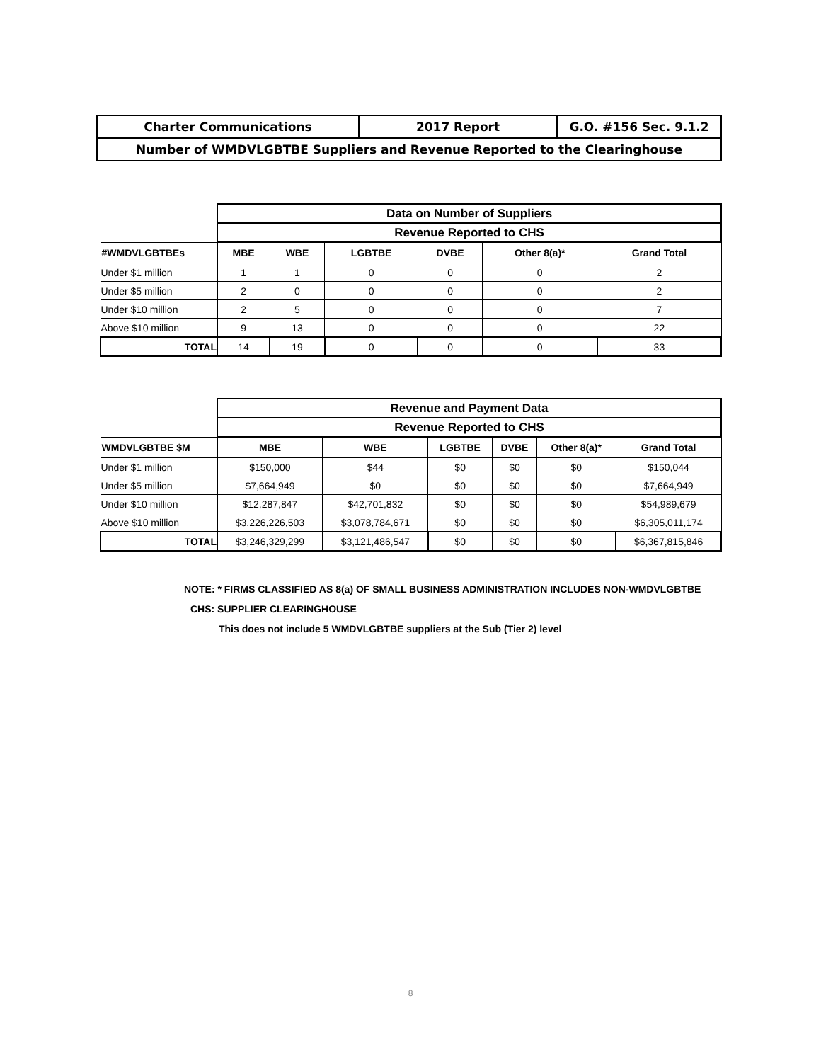| Charter Communications | 2017 Report | G.O. #156 Sec. 9.1.2 |
| Number of WMDVLGBTBE Suppliers and Revenue Reported to the Clearinghouse | | |
| | Data on Number of Suppliers | | | | | |
| | Revenue Reported to CHS | | | | | |
| #WMDVLGBTBEs | MBE | WBE | LGBTBE | DVBE | Other 8(a)* | Grand Total |
| Under $1 million | 1 | 1 | 0 | 0 | 0 | 2 |
| Under $5 million | 2 | 0 | 0 | 0 | 0 | 2 |
| Under $10 million | 2 | 5 | 0 | 0 | 0 | 7 |
| Above $10 million | 9 | 13 | 0 | 0 | 0 | 22 |
| TOTAL | 14 | 19 | 0 | 0 | 0 | 33 |
| | Revenue and Payment Data | | | | | |
| | Revenue Reported to CHS | | | | | |
| WMDVLGBTBE $M | MBE | WBE | LGBTBE | DVBE | Other 8(a)* | Grand Total |
| Under $1 million | $150,000 | $44 | $0 | $0 | $0 | $150,044 |
| Under $5 million | $7,664,949 | $0 | $0 | $0 | $0 | $7,664,949 |
| Under $10 million | $12,287,847 | $42,701,832 | $0 | $0 | $0 | $54,989,679 |
| Above $10 million | $3,226,226,503 | $3,078,784,671 | $0 | $0 | $0 | $6,305,011,174 |
| TOTAL | $3,246,329,299 | $3,121,486,547 | $0 | $0 | $0 | $6,367,815,846 |
NOTE: * FIRMS CLASSIFIED AS 8(a) OF SMALL BUSINESS ADMINISTRATION INCLUDES NON-WMDVLGBTBE
CHS: SUPPLIER CLEARINGHOUSE
This does not include 5 WMDVLGBTBE suppliers at the Sub (Tier 2) level
8